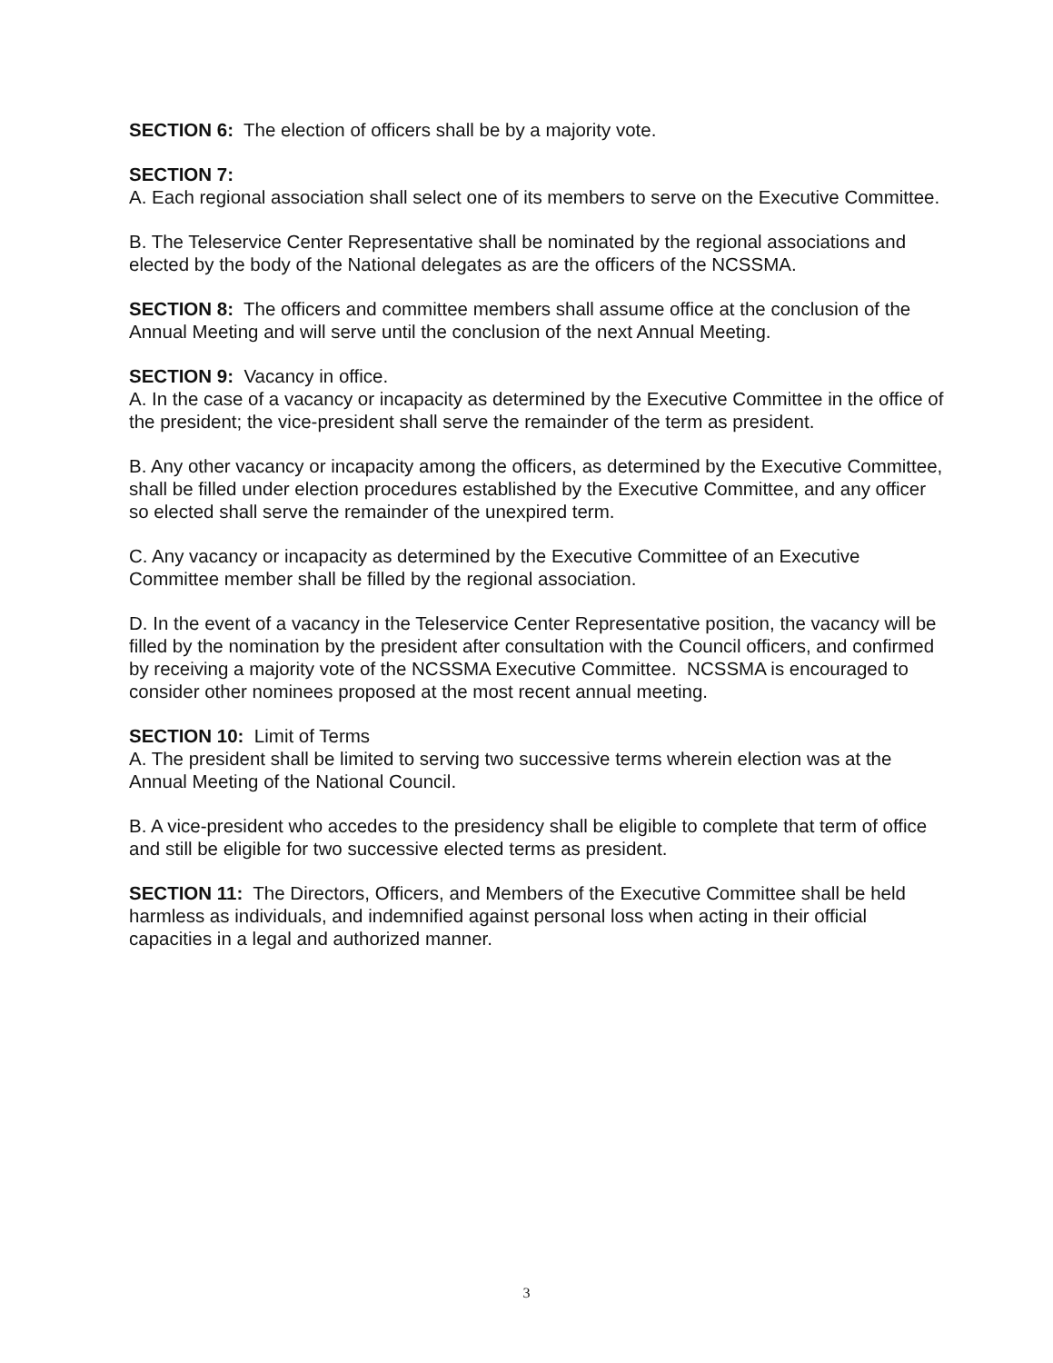SECTION 6: The election of officers shall be by a majority vote.
SECTION 7:
A. Each regional association shall select one of its members to serve on the Executive Committee.
B. The Teleservice Center Representative shall be nominated by the regional associations and elected by the body of the National delegates as are the officers of the NCSSMA.
SECTION 8: The officers and committee members shall assume office at the conclusion of the Annual Meeting and will serve until the conclusion of the next Annual Meeting.
SECTION 9: Vacancy in office.
A. In the case of a vacancy or incapacity as determined by the Executive Committee in the office of the president; the vice-president shall serve the remainder of the term as president.
B. Any other vacancy or incapacity among the officers, as determined by the Executive Committee, shall be filled under election procedures established by the Executive Committee, and any officer so elected shall serve the remainder of the unexpired term.
C. Any vacancy or incapacity as determined by the Executive Committee of an Executive Committee member shall be filled by the regional association.
D. In the event of a vacancy in the Teleservice Center Representative position, the vacancy will be filled by the nomination by the president after consultation with the Council officers, and confirmed by receiving a majority vote of the NCSSMA Executive Committee. NCSSMA is encouraged to consider other nominees proposed at the most recent annual meeting.
SECTION 10: Limit of Terms
A. The president shall be limited to serving two successive terms wherein election was at the Annual Meeting of the National Council.
B. A vice-president who accedes to the presidency shall be eligible to complete that term of office and still be eligible for two successive elected terms as president.
SECTION 11: The Directors, Officers, and Members of the Executive Committee shall be held harmless as individuals, and indemnified against personal loss when acting in their official capacities in a legal and authorized manner.
3